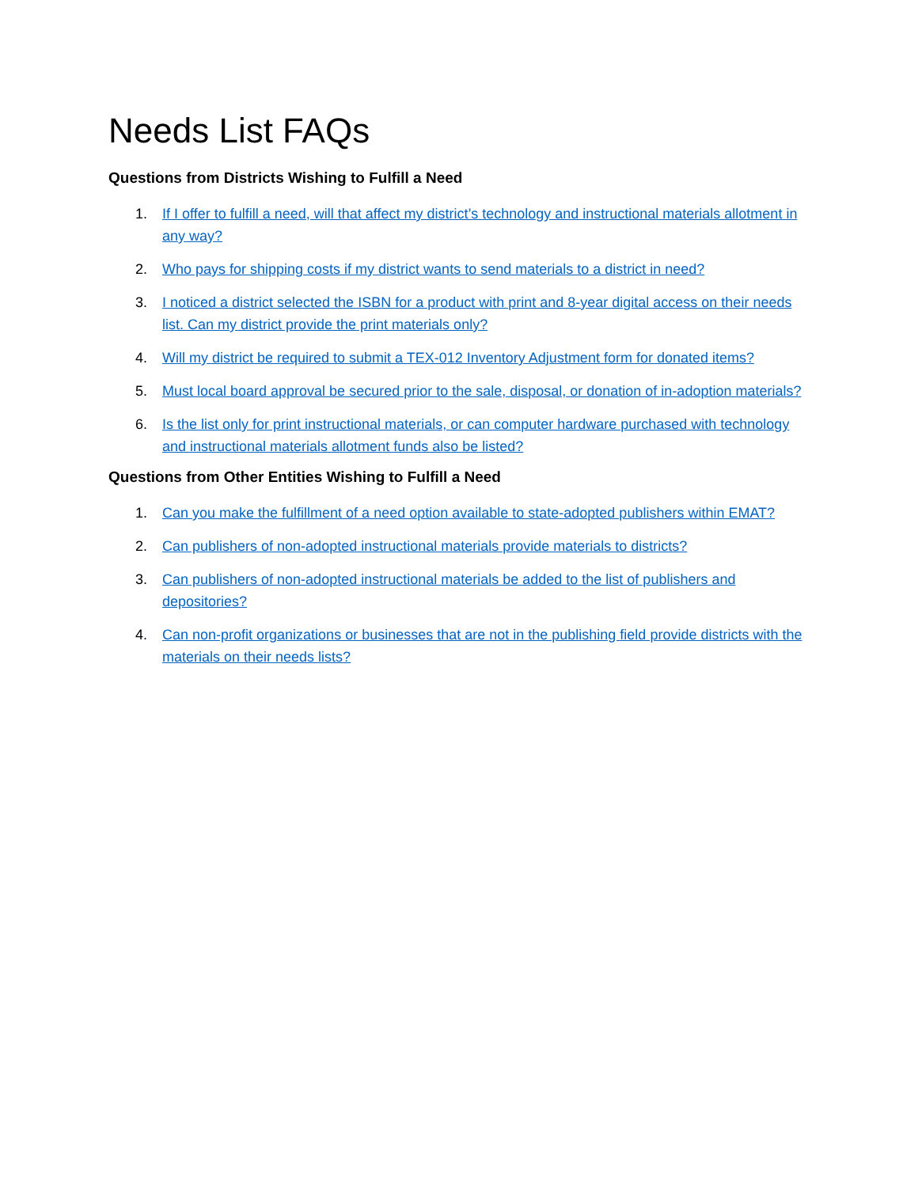Needs List FAQs
Questions from Districts Wishing to Fulfill a Need
1. If I offer to fulfill a need, will that affect my district’s technology and instructional materials allotment in any way?
2. Who pays for shipping costs if my district wants to send materials to a district in need?
3. I noticed a district selected the ISBN for a product with print and 8-year digital access on their needs list. Can my district provide the print materials only?
4. Will my district be required to submit a TEX-012 Inventory Adjustment form for donated items?
5. Must local board approval be secured prior to the sale, disposal, or donation of in-adoption materials?
6. Is the list only for print instructional materials, or can computer hardware purchased with technology and instructional materials allotment funds also be listed?
Questions from Other Entities Wishing to Fulfill a Need
1. Can you make the fulfillment of a need option available to state-adopted publishers within EMAT?
2. Can publishers of non-adopted instructional materials provide materials to districts?
3. Can publishers of non-adopted instructional materials be added to the list of publishers and depositories?
4. Can non-profit organizations or businesses that are not in the publishing field provide districts with the materials on their needs lists?